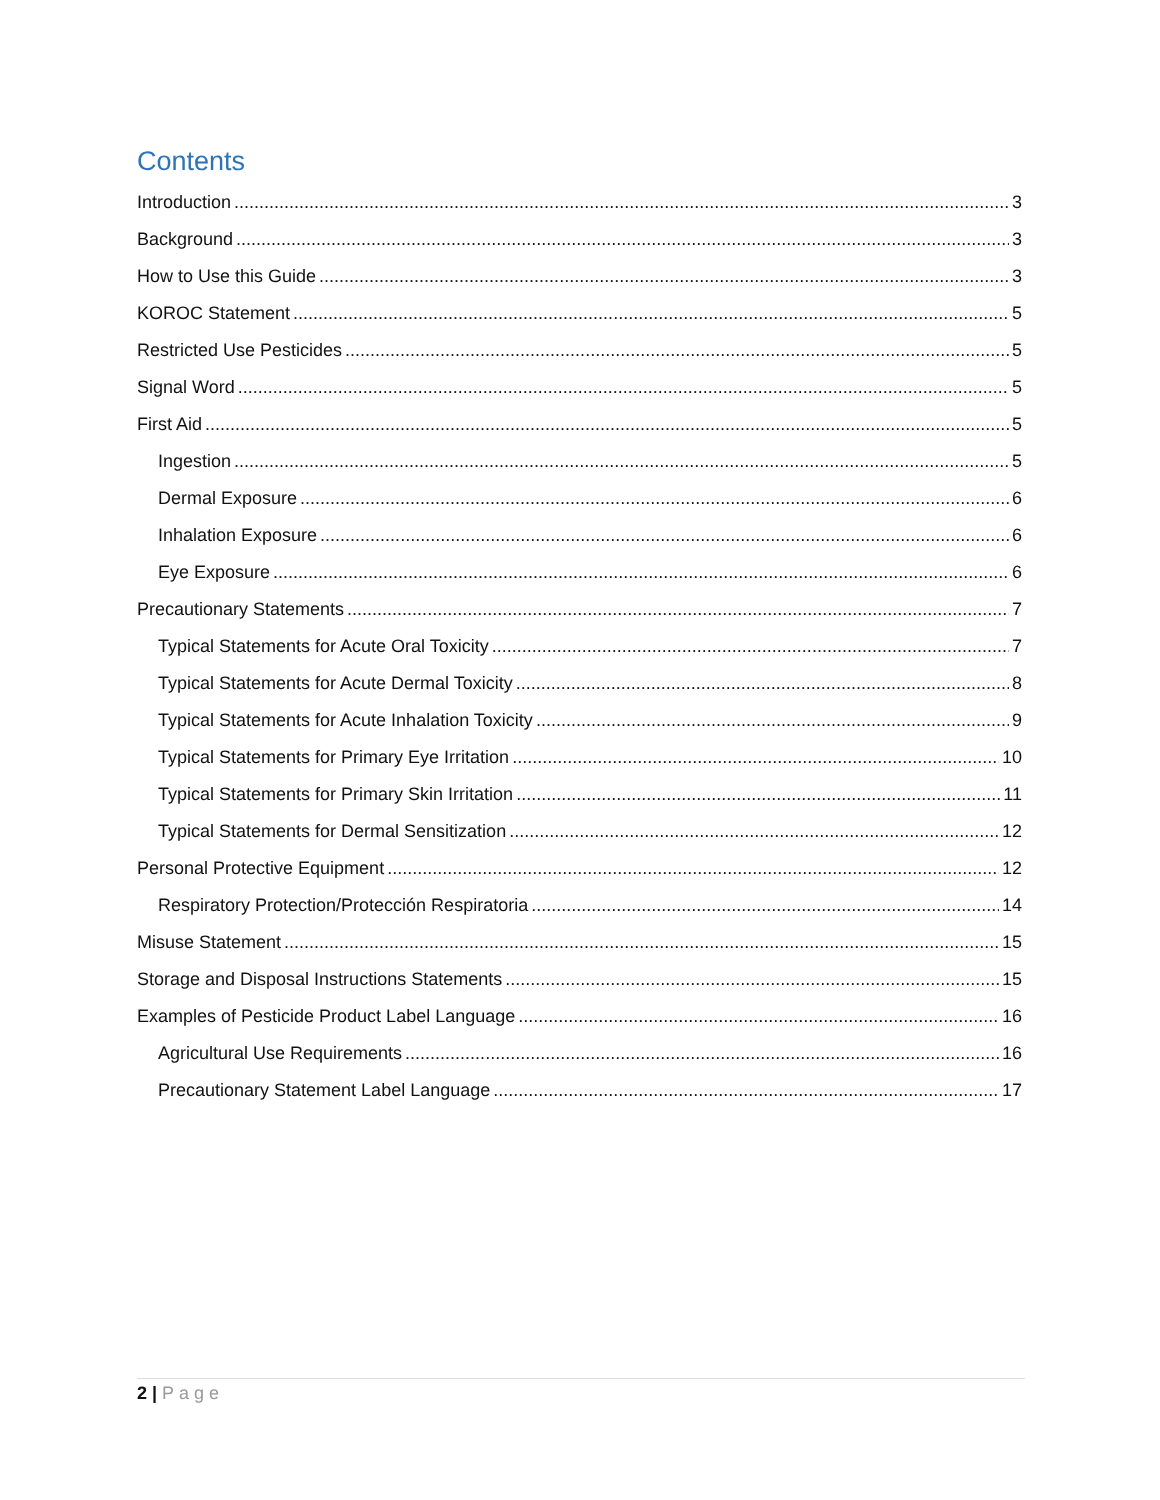Contents
Introduction 3
Background 3
How to Use this Guide 3
KOROC Statement 5
Restricted Use Pesticides 5
Signal Word 5
First Aid 5
Ingestion 5
Dermal Exposure 6
Inhalation Exposure 6
Eye Exposure 6
Precautionary Statements 7
Typical Statements for Acute Oral Toxicity 7
Typical Statements for Acute Dermal Toxicity 8
Typical Statements for Acute Inhalation Toxicity 9
Typical Statements for Primary Eye Irritation 10
Typical Statements for Primary Skin Irritation 11
Typical Statements for Dermal Sensitization 12
Personal Protective Equipment 12
Respiratory Protection/Protección Respiratoria 14
Misuse Statement 15
Storage and Disposal Instructions Statements 15
Examples of Pesticide Product Label Language 16
Agricultural Use Requirements 16
Precautionary Statement Label Language 17
2 | Page